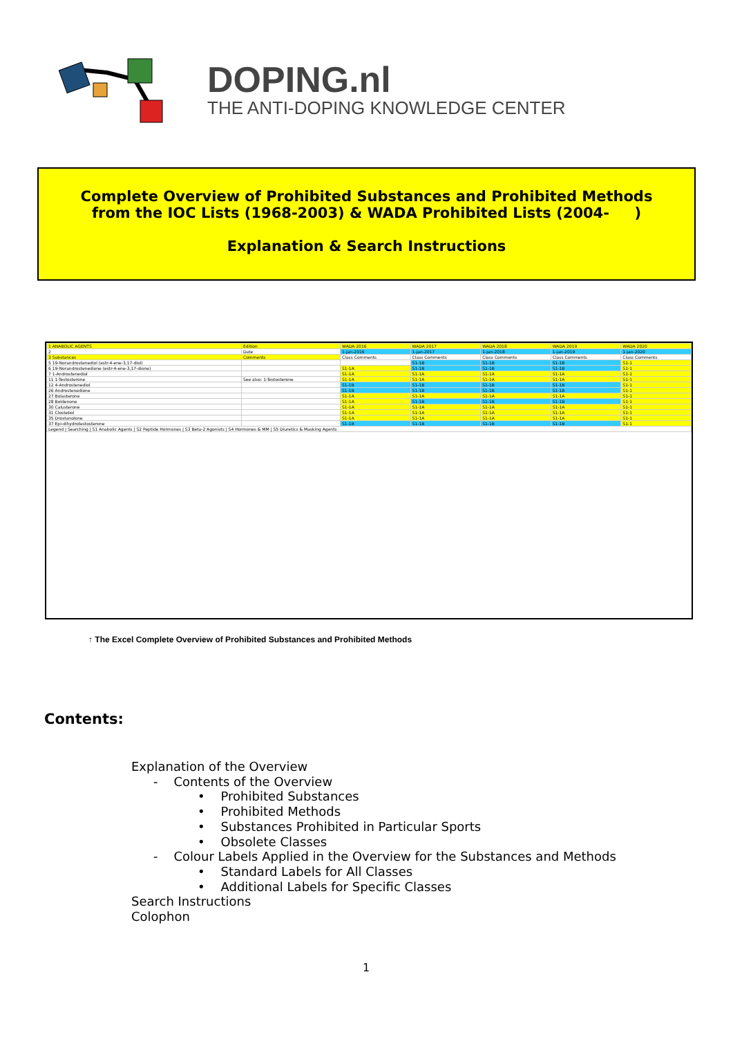DOPING.nl
THE ANTI-DOPING KNOWLEDGE CENTER
Complete Overview of Prohibited Substances and Prohibited Methods
from the IOC Lists (1968-2003) & WADA Prohibited Lists (2004- )
Explanation & Search Instructions
| 1 ANABOLIC AGENTS | Edition | WADA 2016 | WADA 2017 | WADA 2018 | WADA 2019 | WADA 2020 |
| 2 | Date | 1-jan-2016 | 1-jan-2017 | 1-jan-2018 | 1-jan-2019 | 1-jan-2020 |
| 3 Substances | Comments | Class Comments | Class Comments | Class Comments | Class Comments | Class Comments |
| 5 19-Norandrostenediol (estr-4-ene-3,17-diol) | | | S1-1B | S1-1B | S1-1B | S1-1 |
| 6 19-Norandrostenedione (estr-4-ene-3,17-dione) | | S1-1A | S1-1B | S1-1B | S1-1B | S1-1 |
| 7 1-Androstenediol | | S1-1A | S1-1A | S1-1A | S1-1A | S1-1 |
| 11 1-Testosterone | See also: 1-Testosterone | S1-1A | S1-1A | S1-1A | S1-1A | S1-1 |
| 12 4-Androstenediol | | S1-1B | S1-1B | S1-1B | S1-1B | S1-1 |
| 26 Androstenedione | | S1-1B | S1-1B | S1-1B | S1-1B | S1-1 |
| 27 Bolasterone | | S1-1A | S1-1A | S1-1A | S1-1A | S1-1 |
| 28 Boldenone | | S1-1A | S1-1B | S1-1B | S1-1B | S1-1 |
| 30 Calusterone | | S1-1A | S1-1A | S1-1A | S1-1A | S1-1 |
| 31 Clostebol | | S1-1A | S1-1A | S1-1A | S1-1A | S1-1 |
| 35 Drostanolone | | S1-1A | S1-1A | S1-1A | S1-1A | S1-1 |
| 37 Epi-dihydrotestosterone | | S1-1B | S1-1B | S1-1B | S1-1B | S1-1 |
| Legend / Searching / S1 Anabolic Agents / S2 Peptide Hormones / S3 Beta-2 Agonists / S4 Hormones & MM / S5 Diuretics & Masking Agents | | | | | | |
↑ The Excel Complete Overview of Prohibited Substances and Prohibited Methods
Contents:
Explanation of the Overview
- Contents of the Overview
• Prohibited Substances
• Prohibited Methods
• Substances Prohibited in Particular Sports
• Obsolete Classes
- Colour Labels Applied in the Overview for the Substances and Methods
• Standard Labels for All Classes
• Additional Labels for Specific Classes
Search Instructions
Colophon
1